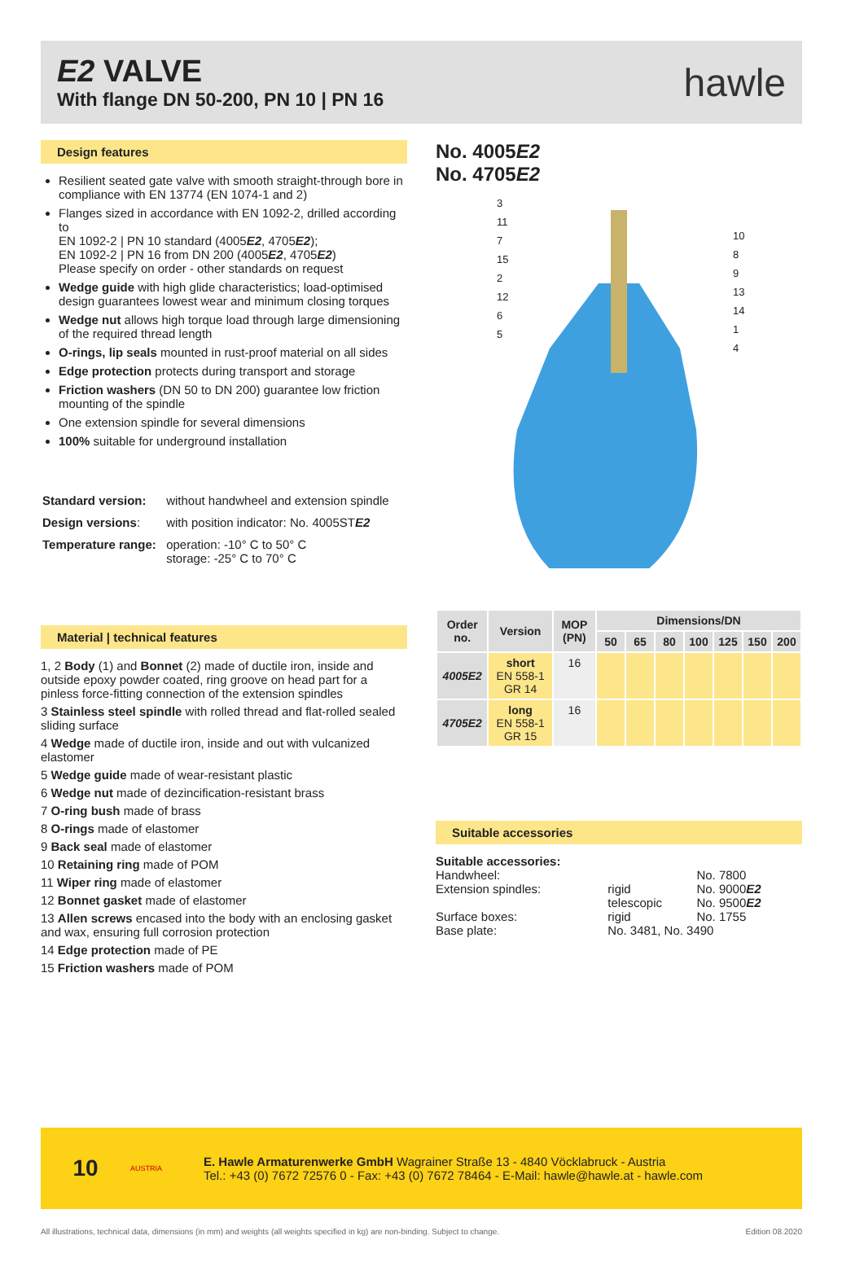E2 VALVE
With flange DN 50-200, PN 10 | PN 16
hawle
Design features
Resilient seated gate valve with smooth straight-through bore in compliance with EN 13774 (EN 1074-1 and 2)
Flanges sized in accordance with EN 1092-2, drilled according to
EN 1092-2 | PN 10 standard (4005E2, 4705E2);
EN 1092-2 | PN 16 from DN 200 (4005E2, 4705E2)
Please specify on order - other standards on request
Wedge guide with high glide characteristics; load-optimised design guarantees lowest wear and minimum closing torques
Wedge nut allows high torque load through large dimensioning of the required thread length
O-rings, lip seals mounted in rust-proof material on all sides
Edge protection protects during transport and storage
Friction washers (DN 50 to DN 200) guarantee low friction mounting of the spindle
One extension spindle for several dimensions
100% suitable for underground installation
| Standard version: | without handwheel and extension spindle |
| Design versions : | with position indicator: No. 4005ST E2 |
| Temperature range: | operation: -10° C to 50° C storage: -25° C to 70° C |
No. 4005E2
No. 4705E2
3
11
7
15
2
12
6
5
10
8
9
13
14
1
4
Material | technical features
1, 2 Body (1) and Bonnet (2) made of ductile iron, inside and outside epoxy powder coated, ring groove on head part for a pinless force-fitting connection of the extension spindles
3 Stainless steel spindle with rolled thread and flat-rolled sealed sliding surface
4 Wedge made of ductile iron, inside and out with vulcanized elastomer
5 Wedge guide made of wear-resistant plastic
6 Wedge nut made of dezincification-resistant brass
7 O-ring bush made of brass
8 O-rings made of elastomer
9 Back seal made of elastomer
10 Retaining ring made of POM
11 Wiper ring made of elastomer
12 Bonnet gasket made of elastomer
13 Allen screws encased into the body with an enclosing gasket and wax, ensuring full corrosion protection
14 Edge protection made of PE
15 Friction washers made of POM
| Order no. | Version | MOP (PN) | Dimensions/DN | | | | | | |
| --- | --- | --- | --- | --- | --- | --- | --- | --- | --- |
| | | | 50 | 65 | 80 | 100 | 125 | 150 | 200 |
| 4005E2 | short EN 558-1 GR 14 | 16 | | | | | | | |
| 4705E2 | long EN 558-1 GR 15 | 16 | | | | | | | |
Suitable accessories
Suitable accessories:
| Handwheel: | | No. 7800 |
| Extension spindles: | rigid telescopic | No. 9000 E2 No. 9500 E2 |
| Surface boxes: | rigid | No. 1755 |
| Base plate: | No. 3481, No. 3490 | |
10
AUSTRIA
E. Hawle Armaturenwerke GmbH Wagrainer Straße 13 - 4840 Vöcklabruck - Austria
Tel.: +43 (0) 7672 72576 0 - Fax: +43 (0) 7672 78464 - E-Mail: hawle@hawle.at - hawle.com
All illustrations, technical data, dimensions (in mm) and weights (all weights specified in kg) are non-binding. Subject to change. Edition 08.2020